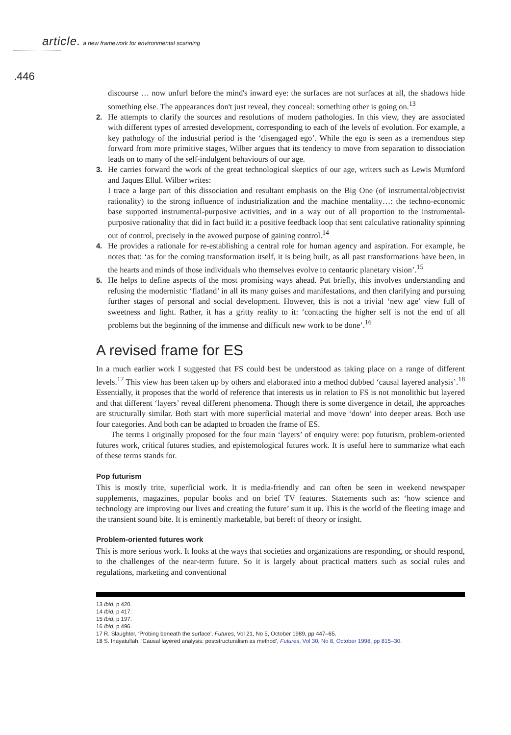article. a new framework for environmental scanning
.446
discourse … now unfurl before the mind's inward eye: the surfaces are not surfaces at all, the shadows hide something else. The appearances don't just reveal, they conceal: something other is going on.<sup>13</sup>
2. He attempts to clarify the sources and resolutions of modern pathologies. In this view, they are associated with different types of arrested development, corresponding to each of the levels of evolution. For example, a key pathology of the industrial period is the ‘disengaged ego’. While the ego is seen as a tremendous step forward from more primitive stages, Wilber argues that its tendency to move from separation to dissociation leads on to many of the self-indulgent behaviours of our age.
3. He carries forward the work of the great technological skeptics of our age, writers such as Lewis Mumford and Jaques Ellul. Wilber writes:
I trace a large part of this dissociation and resultant emphasis on the Big One (of instrumental/objectivist rationality) to the strong influence of industrialization and the machine mentality…: the techno-economic base supported instrumental-purposive activities, and in a way out of all proportion to the instrumental-purposive rationality that did in fact build it: a positive feedback loop that sent calculative rationality spinning out of control, precisely in the avowed purpose of gaining control.<sup>14</sup>
4. He provides a rationale for re-establishing a central role for human agency and aspiration. For example, he notes that: ‘as for the coming transformation itself, it is being built, as all past transformations have been, in the hearts and minds of those individuals who themselves evolve to centauric planetary vision’.<sup>15</sup>
5. He helps to define aspects of the most promising ways ahead. Put briefly, this involves understanding and refusing the modernistic ‘flatland’ in all its many guises and manifestations, and then clarifying and pursuing further stages of personal and social development. However, this is not a trivial ‘new age’ view full of sweetness and light. Rather, it has a gritty reality to it: ‘contacting the higher self is not the end of all problems but the beginning of the immense and difficult new work to be done’.<sup>16</sup>
A revised frame for ES
In a much earlier work I suggested that FS could best be understood as taking place on a range of different levels.<sup>17</sup> This view has been taken up by others and elaborated into a method dubbed ‘causal layered analysis’.<sup>18</sup> Essentially, it proposes that the world of reference that interests us in relation to FS is not monolithic but layered and that different ‘layers’ reveal different phenomena. Though there is some divergence in detail, the approaches are structurally similar. Both start with more superficial material and move ‘down’ into deeper areas. Both use four categories. And both can be adapted to broaden the frame of ES.
The terms I originally proposed for the four main ‘layers’ of enquiry were: pop futurism, problem-oriented futures work, critical futures studies, and epistemological futures work. It is useful here to summarize what each of these terms stands for.
Pop futurism
This is mostly trite, superficial work. It is media-friendly and can often be seen in weekend newspaper supplements, magazines, popular books and on brief TV features. Statements such as: ‘how science and technology are improving our lives and creating the future’ sum it up. This is the world of the fleeting image and the transient sound bite. It is eminently marketable, but bereft of theory or insight.
Problem-oriented futures work
This is more serious work. It looks at the ways that societies and organizations are responding, or should respond, to the challenges of the near-term future. So it is largely about practical matters such as social rules and regulations, marketing and conventional
13 Ibid, p 420.
14 Ibid, p 417.
15 Ibid, p 197.
16 Ibid, p 496.
17 R. Slaughter, ‘Probing beneath the surface’, Futures, Vol 21, No 5, October 1989, pp 447–65.
18 S. Inayatullah, ‘Causal layered analysis: poststructuralism as method’, Futures, Vol 30, No 8, October 1998, pp 815–30.